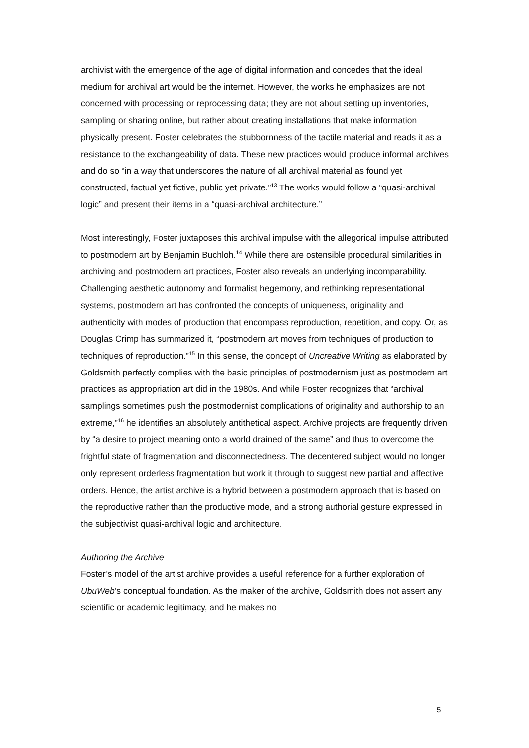archivist with the emergence of the age of digital information and concedes that the ideal medium for archival art would be the internet. However, the works he emphasizes are not concerned with processing or reprocessing data; they are not about setting up inventories, sampling or sharing online, but rather about creating installations that make information physically present. Foster celebrates the stubbornness of the tactile material and reads it as a resistance to the exchangeability of data. These new practices would produce informal archives and do so “in a way that underscores the nature of all archival material as found yet constructed, factual yet fictive, public yet private.”<sup>13</sup> The works would follow a “quasi-archival logic” and present their items in a “quasi-archival architecture.”
Most interestingly, Foster juxtaposes this archival impulse with the allegorical impulse attributed to postmodern art by Benjamin Buchloh.<sup>14</sup> While there are ostensible procedural similarities in archiving and postmodern art practices, Foster also reveals an underlying incomparability. Challenging aesthetic autonomy and formalist hegemony, and rethinking representational systems, postmodern art has confronted the concepts of uniqueness, originality and authenticity with modes of production that encompass reproduction, repetition, and copy. Or, as Douglas Crimp has summarized it, “postmodern art moves from techniques of production to techniques of reproduction.”<sup>15</sup> In this sense, the concept of Uncreative Writing as elaborated by Goldsmith perfectly complies with the basic principles of postmodernism just as postmodern art practices as appropriation art did in the 1980s. And while Foster recognizes that “archival samplings sometimes push the postmodernist complications of originality and authorship to an extreme,”<sup>16</sup> he identifies an absolutely antithetical aspect. Archive projects are frequently driven by “a desire to project meaning onto a world drained of the same” and thus to overcome the frightful state of fragmentation and disconnectedness. The decentered subject would no longer only represent orderless fragmentation but work it through to suggest new partial and affective orders. Hence, the artist archive is a hybrid between a postmodern approach that is based on the reproductive rather than the productive mode, and a strong authorial gesture expressed in the subjectivist quasi-archival logic and architecture.
Authoring the Archive
Foster’s model of the artist archive provides a useful reference for a further exploration of UbuWeb’s conceptual foundation. As the maker of the archive, Goldsmith does not assert any scientific or academic legitimacy, and he makes no
5